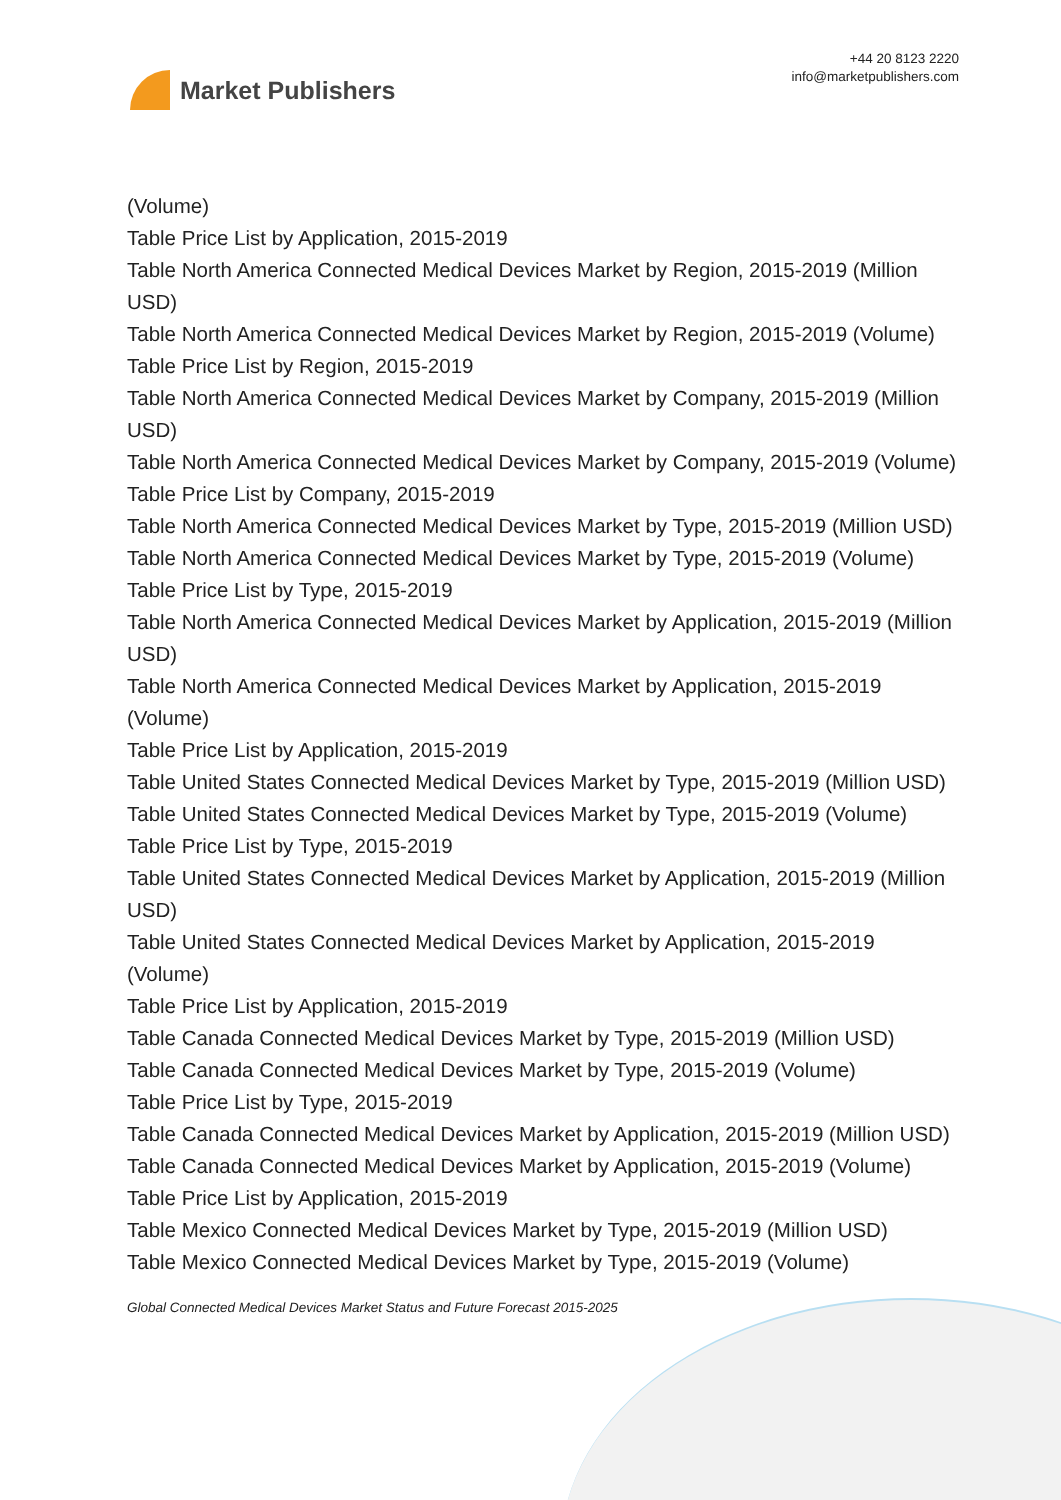Market Publishers
+44 20 8123 2220
info@marketpublishers.com
(Volume)
Table Price List by Application, 2015-2019
Table North America Connected Medical Devices Market by Region, 2015-2019 (Million USD)
Table North America Connected Medical Devices Market by Region, 2015-2019 (Volume)
Table Price List by Region, 2015-2019
Table North America Connected Medical Devices Market by Company, 2015-2019 (Million USD)
Table North America Connected Medical Devices Market by Company, 2015-2019 (Volume)
Table Price List by Company, 2015-2019
Table North America Connected Medical Devices Market by Type, 2015-2019 (Million USD)
Table North America Connected Medical Devices Market by Type, 2015-2019 (Volume)
Table Price List by Type, 2015-2019
Table North America Connected Medical Devices Market by Application, 2015-2019 (Million USD)
Table North America Connected Medical Devices Market by Application, 2015-2019 (Volume)
Table Price List by Application, 2015-2019
Table United States Connected Medical Devices Market by Type, 2015-2019 (Million USD)
Table United States Connected Medical Devices Market by Type, 2015-2019 (Volume)
Table Price List by Type, 2015-2019
Table United States Connected Medical Devices Market by Application, 2015-2019 (Million USD)
Table United States Connected Medical Devices Market by Application, 2015-2019 (Volume)
Table Price List by Application, 2015-2019
Table Canada Connected Medical Devices Market by Type, 2015-2019 (Million USD)
Table Canada Connected Medical Devices Market by Type, 2015-2019 (Volume)
Table Price List by Type, 2015-2019
Table Canada Connected Medical Devices Market by Application, 2015-2019 (Million USD)
Table Canada Connected Medical Devices Market by Application, 2015-2019 (Volume)
Table Price List by Application, 2015-2019
Table Mexico Connected Medical Devices Market by Type, 2015-2019 (Million USD)
Table Mexico Connected Medical Devices Market by Type, 2015-2019 (Volume)
Global Connected Medical Devices Market Status and Future Forecast 2015-2025